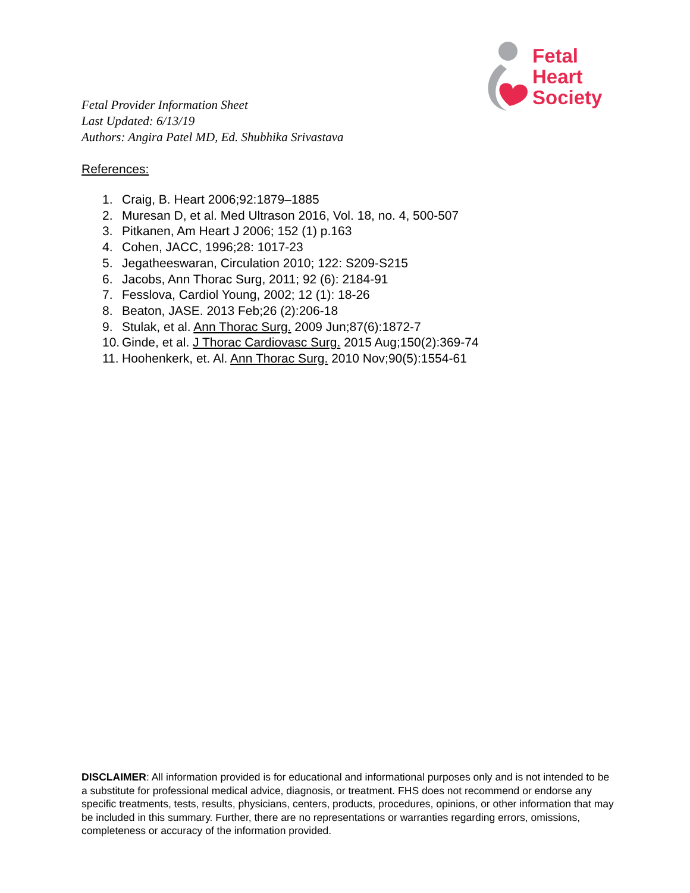Fetal
Heart
Society
Fetal Provider Information Sheet
Last Updated: 6/13/19
Authors: Angira Patel MD, Ed. Shubhika Srivastava
References:
1. Craig, B. Heart 2006;92:1879–1885
2. Muresan D, et al. Med Ultrason 2016, Vol. 18, no. 4, 500-507
3. Pitkanen, Am Heart J 2006; 152 (1) p.163
4. Cohen, JACC, 1996;28: 1017-23
5. Jegatheeswaran, Circulation 2010; 122: S209-S215
6. Jacobs, Ann Thorac Surg, 2011; 92 (6): 2184-91
7. Fesslova, Cardiol Young, 2002; 12 (1): 18-26
8. Beaton, JASE. 2013 Feb;26 (2):206-18
9. Stulak, et al. Ann Thorac Surg. 2009 Jun;87(6):1872-7
10. Ginde, et al. J Thorac Cardiovasc Surg. 2015 Aug;150(2):369-74
11. Hoohenkerk, et. Al. Ann Thorac Surg. 2010 Nov;90(5):1554-61
DISCLAIMER: All information provided is for educational and informational purposes only and is not intended to be a substitute for professional medical advice, diagnosis, or treatment. FHS does not recommend or endorse any specific treatments, tests, results, physicians, centers, products, procedures, opinions, or other information that may be included in this summary. Further, there are no representations or warranties regarding errors, omissions, completeness or accuracy of the information provided.